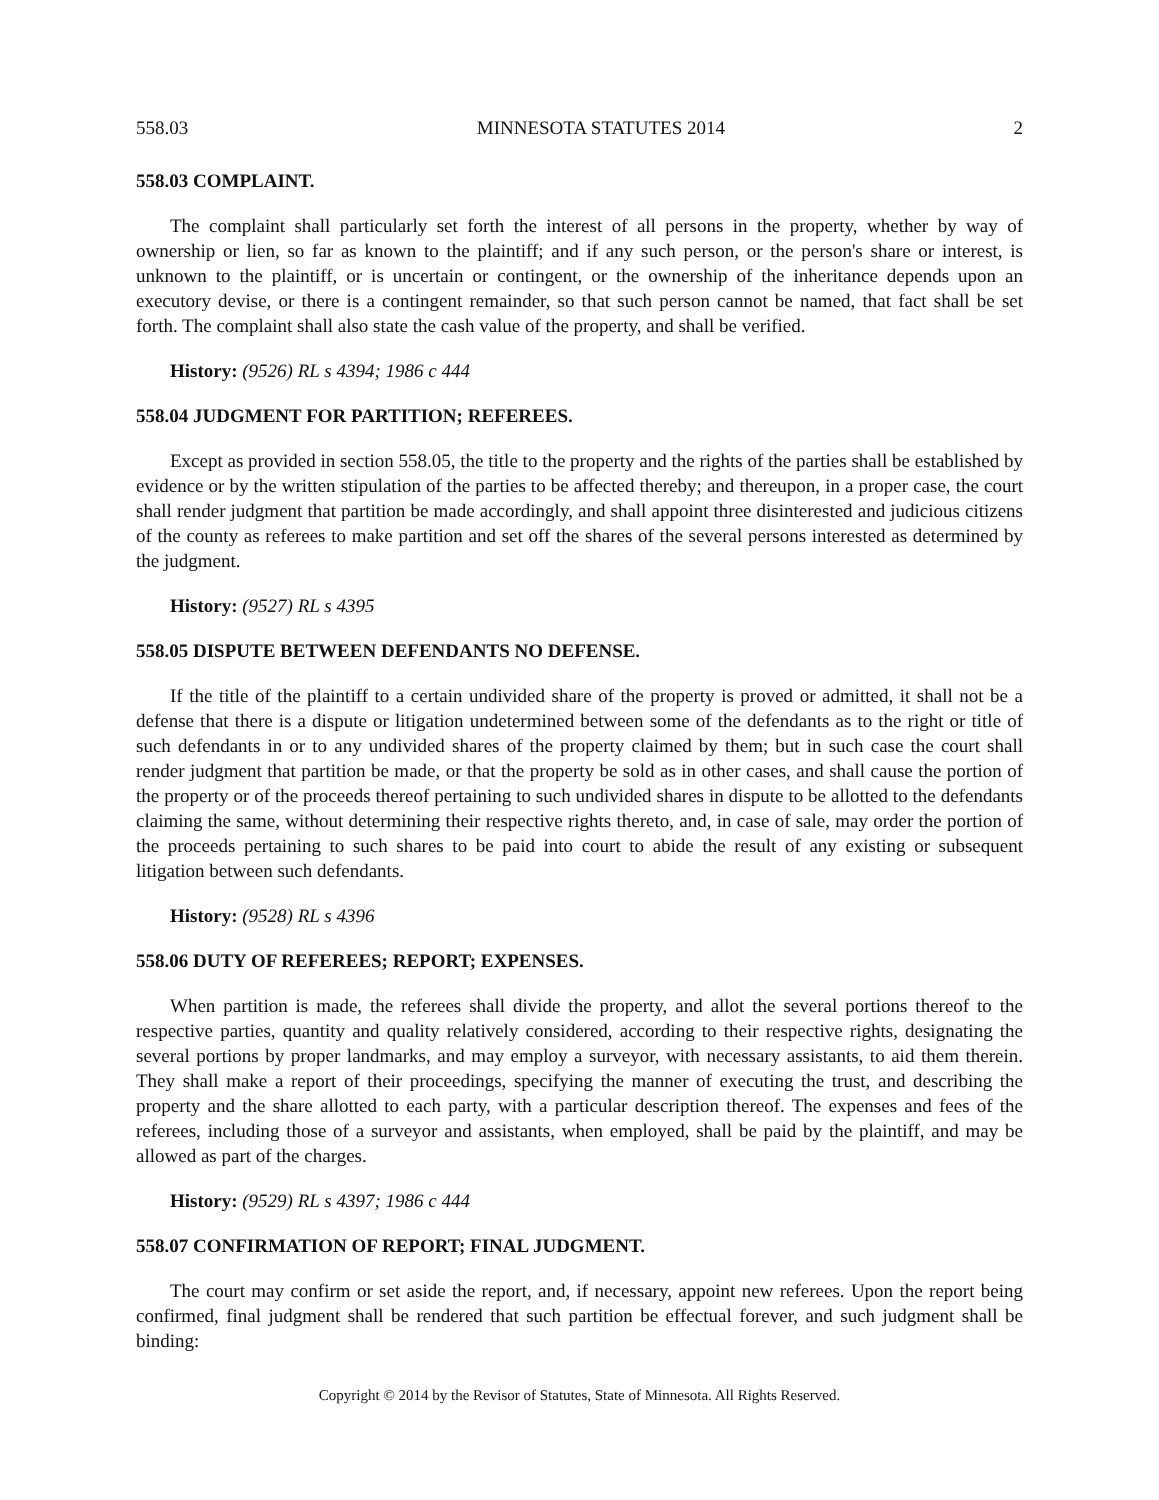558.03 MINNESOTA STATUTES 2014 2
558.03 COMPLAINT.
The complaint shall particularly set forth the interest of all persons in the property, whether by way of ownership or lien, so far as known to the plaintiff; and if any such person, or the person's share or interest, is unknown to the plaintiff, or is uncertain or contingent, or the ownership of the inheritance depends upon an executory devise, or there is a contingent remainder, so that such person cannot be named, that fact shall be set forth. The complaint shall also state the cash value of the property, and shall be verified.
History: (9526) RL s 4394; 1986 c 444
558.04 JUDGMENT FOR PARTITION; REFEREES.
Except as provided in section 558.05, the title to the property and the rights of the parties shall be established by evidence or by the written stipulation of the parties to be affected thereby; and thereupon, in a proper case, the court shall render judgment that partition be made accordingly, and shall appoint three disinterested and judicious citizens of the county as referees to make partition and set off the shares of the several persons interested as determined by the judgment.
History: (9527) RL s 4395
558.05 DISPUTE BETWEEN DEFENDANTS NO DEFENSE.
If the title of the plaintiff to a certain undivided share of the property is proved or admitted, it shall not be a defense that there is a dispute or litigation undetermined between some of the defendants as to the right or title of such defendants in or to any undivided shares of the property claimed by them; but in such case the court shall render judgment that partition be made, or that the property be sold as in other cases, and shall cause the portion of the property or of the proceeds thereof pertaining to such undivided shares in dispute to be allotted to the defendants claiming the same, without determining their respective rights thereto, and, in case of sale, may order the portion of the proceeds pertaining to such shares to be paid into court to abide the result of any existing or subsequent litigation between such defendants.
History: (9528) RL s 4396
558.06 DUTY OF REFEREES; REPORT; EXPENSES.
When partition is made, the referees shall divide the property, and allot the several portions thereof to the respective parties, quantity and quality relatively considered, according to their respective rights, designating the several portions by proper landmarks, and may employ a surveyor, with necessary assistants, to aid them therein. They shall make a report of their proceedings, specifying the manner of executing the trust, and describing the property and the share allotted to each party, with a particular description thereof. The expenses and fees of the referees, including those of a surveyor and assistants, when employed, shall be paid by the plaintiff, and may be allowed as part of the charges.
History: (9529) RL s 4397; 1986 c 444
558.07 CONFIRMATION OF REPORT; FINAL JUDGMENT.
The court may confirm or set aside the report, and, if necessary, appoint new referees. Upon the report being confirmed, final judgment shall be rendered that such partition be effectual forever, and such judgment shall be binding:
Copyright © 2014 by the Revisor of Statutes, State of Minnesota. All Rights Reserved.